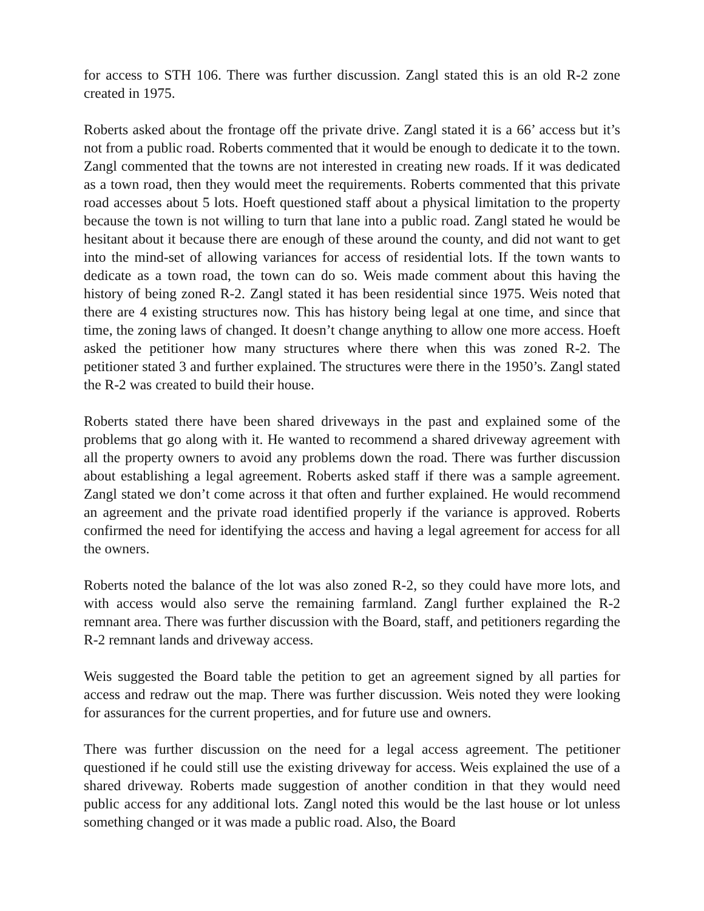for access to STH 106. There was further discussion. Zangl stated this is an old R-2 zone created in 1975.
Roberts asked about the frontage off the private drive. Zangl stated it is a 66’ access but it’s not from a public road. Roberts commented that it would be enough to dedicate it to the town. Zangl commented that the towns are not interested in creating new roads. If it was dedicated as a town road, then they would meet the requirements. Roberts commented that this private road accesses about 5 lots. Hoeft questioned staff about a physical limitation to the property because the town is not willing to turn that lane into a public road. Zangl stated he would be hesitant about it because there are enough of these around the county, and did not want to get into the mind-set of allowing variances for access of residential lots. If the town wants to dedicate as a town road, the town can do so. Weis made comment about this having the history of being zoned R-2. Zangl stated it has been residential since 1975. Weis noted that there are 4 existing structures now. This has history being legal at one time, and since that time, the zoning laws of changed. It doesn’t change anything to allow one more access. Hoeft asked the petitioner how many structures where there when this was zoned R-2. The petitioner stated 3 and further explained. The structures were there in the 1950’s. Zangl stated the R-2 was created to build their house.
Roberts stated there have been shared driveways in the past and explained some of the problems that go along with it. He wanted to recommend a shared driveway agreement with all the property owners to avoid any problems down the road. There was further discussion about establishing a legal agreement. Roberts asked staff if there was a sample agreement. Zangl stated we don’t come across it that often and further explained. He would recommend an agreement and the private road identified properly if the variance is approved. Roberts confirmed the need for identifying the access and having a legal agreement for access for all the owners.
Roberts noted the balance of the lot was also zoned R-2, so they could have more lots, and with access would also serve the remaining farmland. Zangl further explained the R-2 remnant area. There was further discussion with the Board, staff, and petitioners regarding the R-2 remnant lands and driveway access.
Weis suggested the Board table the petition to get an agreement signed by all parties for access and redraw out the map. There was further discussion. Weis noted they were looking for assurances for the current properties, and for future use and owners.
There was further discussion on the need for a legal access agreement. The petitioner questioned if he could still use the existing driveway for access. Weis explained the use of a shared driveway. Roberts made suggestion of another condition in that they would need public access for any additional lots. Zangl noted this would be the last house or lot unless something changed or it was made a public road. Also, the Board